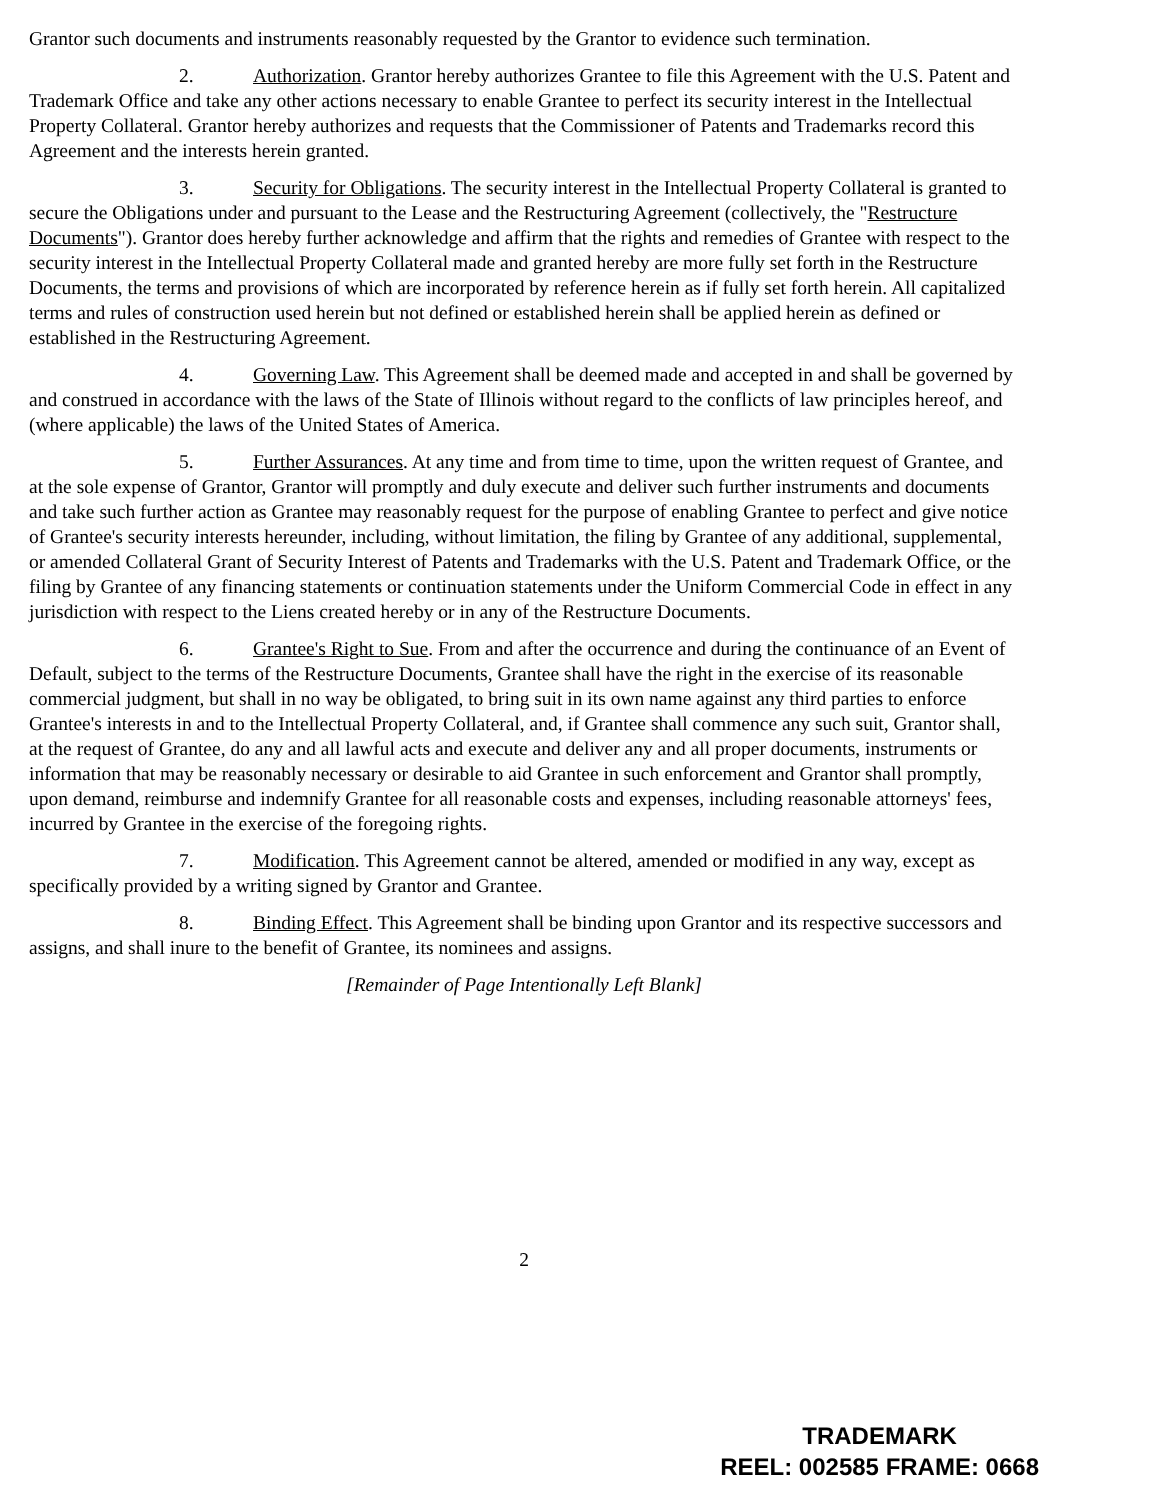Grantor such documents and instruments reasonably requested by the Grantor to evidence such termination.
2. Authorization. Grantor hereby authorizes Grantee to file this Agreement with the U.S. Patent and Trademark Office and take any other actions necessary to enable Grantee to perfect its security interest in the Intellectual Property Collateral. Grantor hereby authorizes and requests that the Commissioner of Patents and Trademarks record this Agreement and the interests herein granted.
3. Security for Obligations. The security interest in the Intellectual Property Collateral is granted to secure the Obligations under and pursuant to the Lease and the Restructuring Agreement (collectively, the "Restructure Documents"). Grantor does hereby further acknowledge and affirm that the rights and remedies of Grantee with respect to the security interest in the Intellectual Property Collateral made and granted hereby are more fully set forth in the Restructure Documents, the terms and provisions of which are incorporated by reference herein as if fully set forth herein. All capitalized terms and rules of construction used herein but not defined or established herein shall be applied herein as defined or established in the Restructuring Agreement.
4. Governing Law. This Agreement shall be deemed made and accepted in and shall be governed by and construed in accordance with the laws of the State of Illinois without regard to the conflicts of law principles hereof, and (where applicable) the laws of the United States of America.
5. Further Assurances. At any time and from time to time, upon the written request of Grantee, and at the sole expense of Grantor, Grantor will promptly and duly execute and deliver such further instruments and documents and take such further action as Grantee may reasonably request for the purpose of enabling Grantee to perfect and give notice of Grantee's security interests hereunder, including, without limitation, the filing by Grantee of any additional, supplemental, or amended Collateral Grant of Security Interest of Patents and Trademarks with the U.S. Patent and Trademark Office, or the filing by Grantee of any financing statements or continuation statements under the Uniform Commercial Code in effect in any jurisdiction with respect to the Liens created hereby or in any of the Restructure Documents.
6. Grantee's Right to Sue. From and after the occurrence and during the continuance of an Event of Default, subject to the terms of the Restructure Documents, Grantee shall have the right in the exercise of its reasonable commercial judgment, but shall in no way be obligated, to bring suit in its own name against any third parties to enforce Grantee's interests in and to the Intellectual Property Collateral, and, if Grantee shall commence any such suit, Grantor shall, at the request of Grantee, do any and all lawful acts and execute and deliver any and all proper documents, instruments or information that may be reasonably necessary or desirable to aid Grantee in such enforcement and Grantor shall promptly, upon demand, reimburse and indemnify Grantee for all reasonable costs and expenses, including reasonable attorneys' fees, incurred by Grantee in the exercise of the foregoing rights.
7. Modification. This Agreement cannot be altered, amended or modified in any way, except as specifically provided by a writing signed by Grantor and Grantee.
8. Binding Effect. This Agreement shall be binding upon Grantor and its respective successors and assigns, and shall inure to the benefit of Grantee, its nominees and assigns.
[Remainder of Page Intentionally Left Blank]
2
TRADEMARK
REEL: 002585 FRAME: 0668